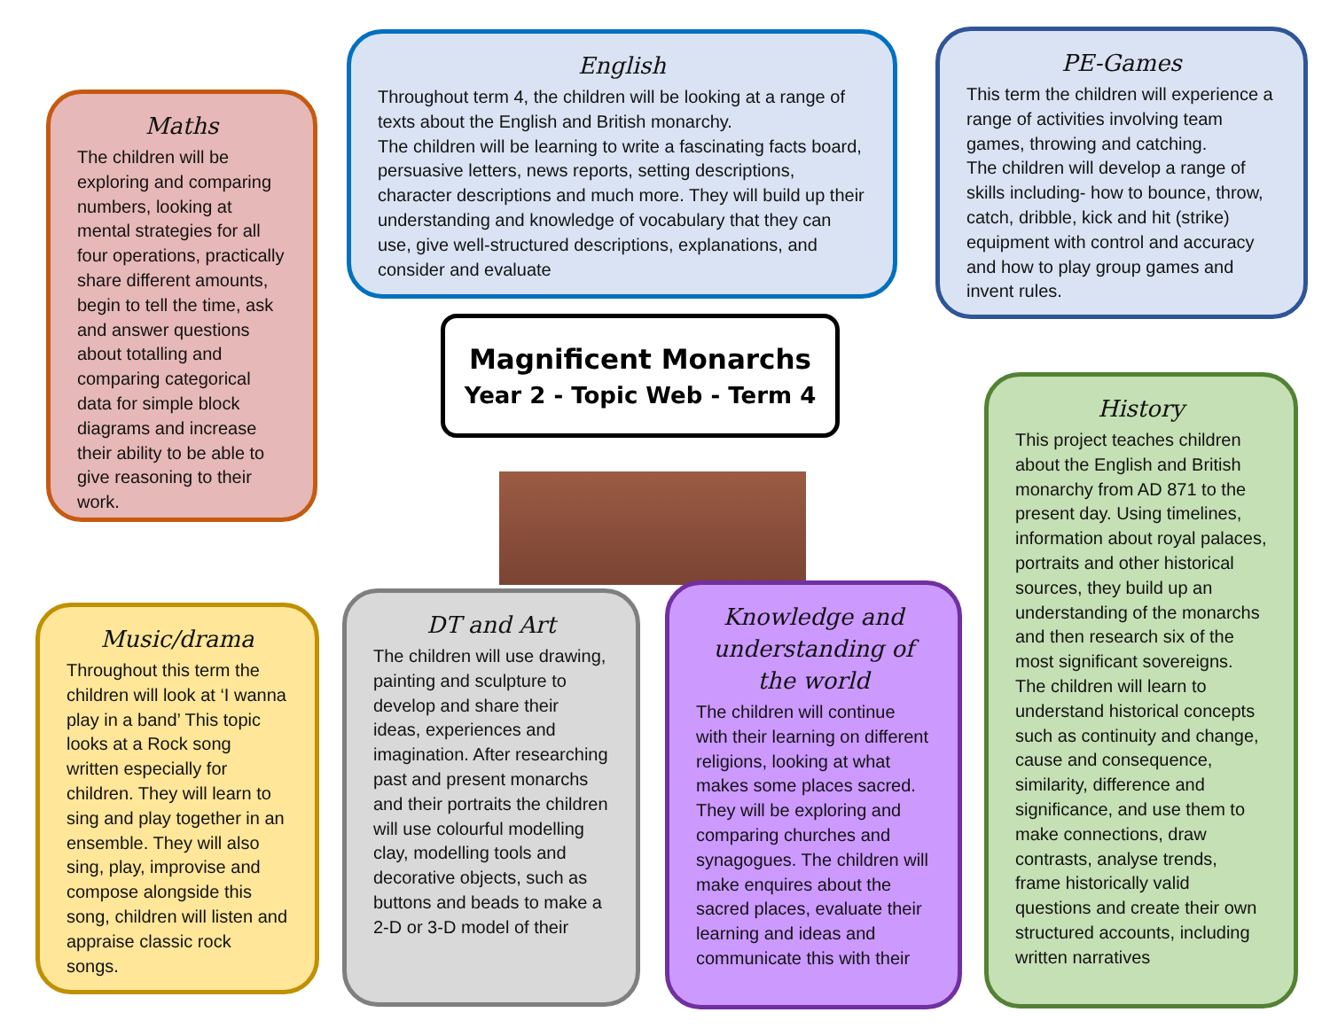Maths
The children will be exploring and comparing numbers, looking at mental strategies for all four operations, practically share different amounts, begin to tell the time, ask and answer questions about totalling and comparing categorical data for simple block diagrams and increase their ability to be able to give reasoning to their work.
English
Throughout term 4, the children will be looking at a range of texts about the English and British monarchy.
The children will be learning to write a fascinating facts board, persuasive letters, news reports, setting descriptions, character descriptions and much more. They will build up their understanding and knowledge of vocabulary that they can use, give well-structured descriptions, explanations, and consider and evaluate
PE-Games
This term the children will experience a range of activities involving team games, throwing and catching.
The children will develop a range of skills including- how to bounce, throw, catch, dribble, kick and hit (strike) equipment with control and accuracy and how to play group games and invent rules.
Magnificent Monarchs
Year 2 - Topic Web - Term 4
History
This project teaches children about the English and British monarchy from AD 871 to the present day. Using timelines, information about royal palaces, portraits and other historical sources, they build up an understanding of the monarchs and then research six of the most significant sovereigns.
The children will learn to understand historical concepts such as continuity and change, cause and consequence, similarity, difference and significance, and use them to make connections, draw contrasts, analyse trends, frame historically valid questions and create their own structured accounts, including written narratives
Music/drama
Throughout this term the children will look at ‘I wanna play in a band’ This topic looks at a Rock song written especially for children. They will learn to sing and play together in an ensemble. They will also sing, play, improvise and compose alongside this song, children will listen and appraise classic rock songs.
DT and Art
The children will use drawing, painting and sculpture to develop and share their ideas, experiences and imagination. After researching past and present monarchs and their portraits the children will use colourful modelling clay, modelling tools and decorative objects, such as buttons and beads to make a 2-D or 3-D model of their
Knowledge and understanding of the world
The children will continue with their learning on different religions, looking at what makes some places sacred. They will be exploring and comparing churches and synagogues. The children will make enquires about the sacred places, evaluate their learning and ideas and communicate this with their